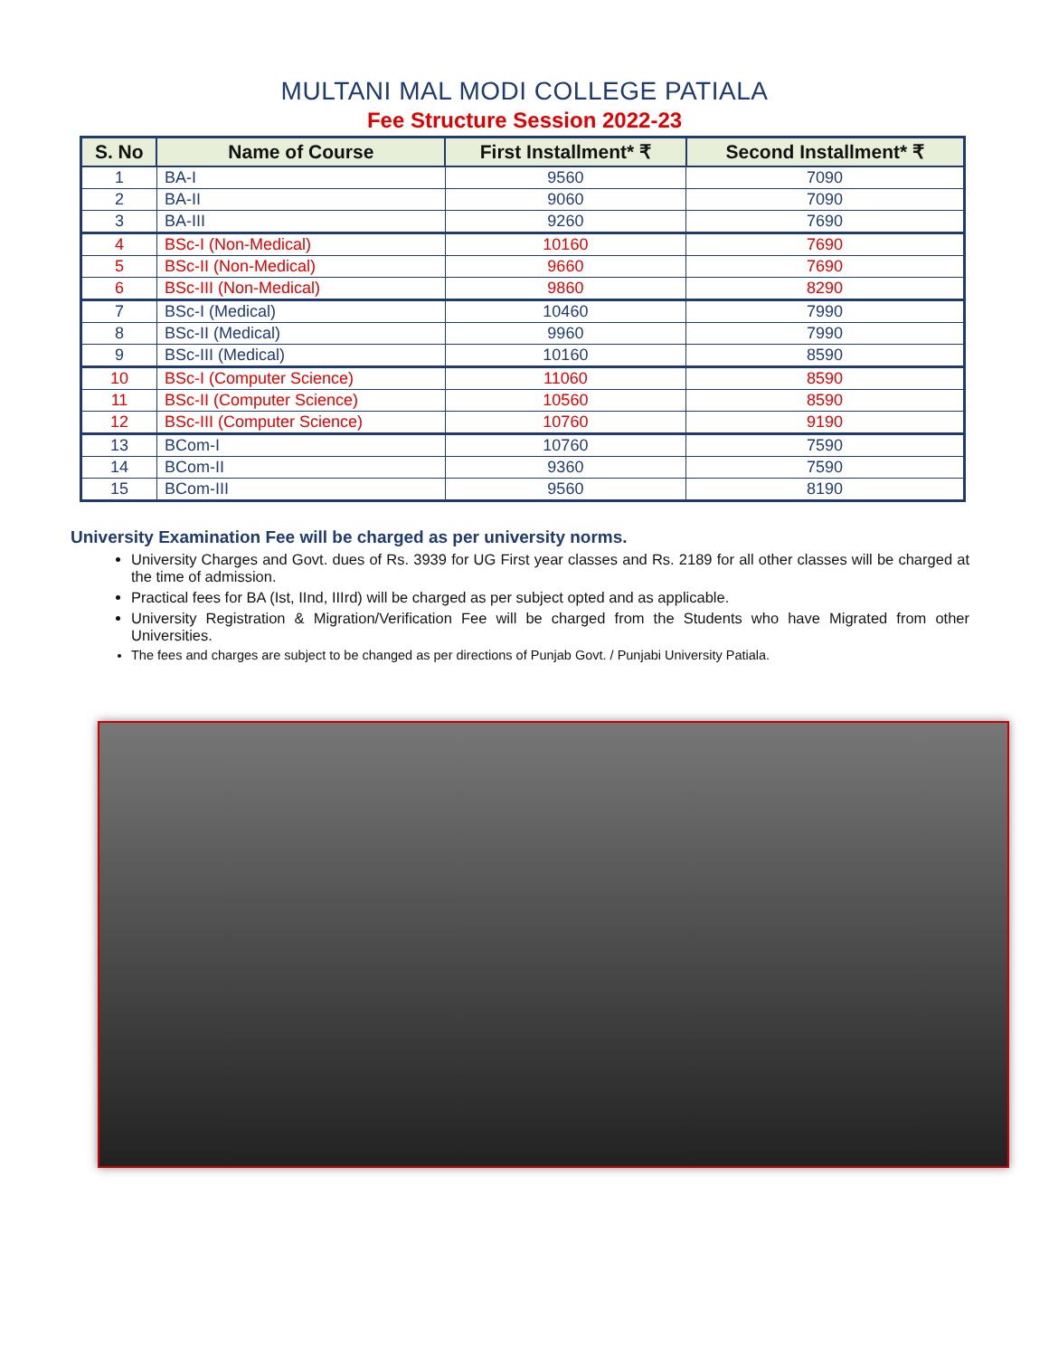MULTANI MAL MODI COLLEGE PATIALA
Fee Structure Session 2022-23
| S. No | Name of Course | First Installment* ₹ | Second Installment* ₹ |
| --- | --- | --- | --- |
| 1 | BA-I | 9560 | 7090 |
| 2 | BA-II | 9060 | 7090 |
| 3 | BA-III | 9260 | 7690 |
| 4 | BSc-I (Non-Medical) | 10160 | 7690 |
| 5 | BSc-II (Non-Medical) | 9660 | 7690 |
| 6 | BSc-III (Non-Medical) | 9860 | 8290 |
| 7 | BSc-I (Medical) | 10460 | 7990 |
| 8 | BSc-II (Medical) | 9960 | 7990 |
| 9 | BSc-III (Medical) | 10160 | 8590 |
| 10 | BSc-I (Computer Science) | 11060 | 8590 |
| 11 | BSc-II (Computer Science) | 10560 | 8590 |
| 12 | BSc-III (Computer Science) | 10760 | 9190 |
| 13 | BCom-I | 10760 | 7590 |
| 14 | BCom-II | 9360 | 7590 |
| 15 | BCom-III | 9560 | 8190 |
University Examination Fee will be charged as per university norms.
University Charges and Govt. dues of Rs. 3939 for UG First year classes and Rs. 2189 for all other classes will be charged at the time of admission.
Practical fees for BA (Ist, IInd, IIIrd) will be charged as per subject opted and as applicable.
University Registration & Migration/Verification Fee will be charged from the Students who have Migrated from other Universities.
The fees and charges are subject to be changed as per directions of Punjab Govt. / Punjabi University Patiala.